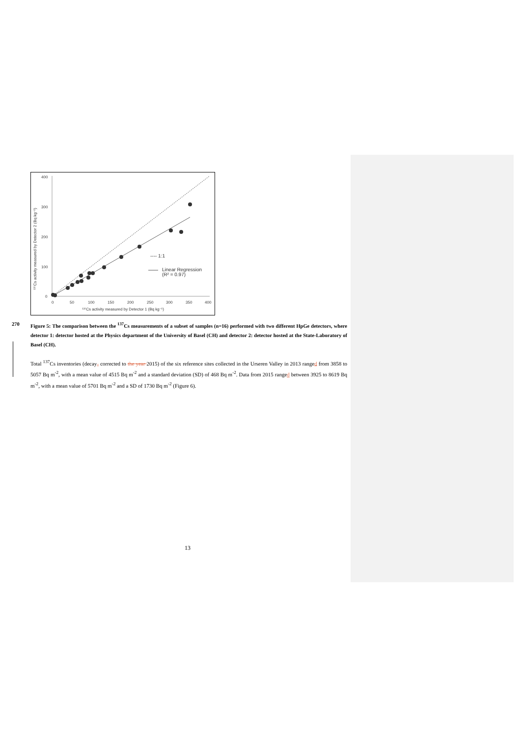400
300
200
100
0
0
50
100
150
200
250
300
350
400
¹³⁷Cs activity measured by Detector 1 (Bq kg⁻¹)
¹³⁷Cs activity measured by Detector 2 (Bq kg⁻¹)
---- 1:1
Linear Regression
(R² = 0.97)
Figure 5: The comparison between the <sup>137</sup>Cs measurements of a subset of samples (n=16) performed with two different HpGe 270 detectors, where detector 1: detector hosted at the Physics department of the University of Basel (CH) and detector 2: detector hosted at the State-Laboratory of Basel (CH).
Total <sup>137</sup>Cs inventories (decay- corrected to the year 2015) of the six reference sites collected in the Urseren Valley in 2013 ranged from 3858 to 5057 Bq m<sup>-2</sup>, with a mean value of 4515 Bq m<sup>-2</sup> and a standard deviation (SD) of 468 Bq m<sup>-2</sup>. Data from 2015 ranged between 3925 to 8619 Bq m<sup>-2</sup>, with a mean value of 5701 Bq m<sup>-2</sup> and a SD of 1730 Bq m<sup>-2</sup> (Figure 6).
13